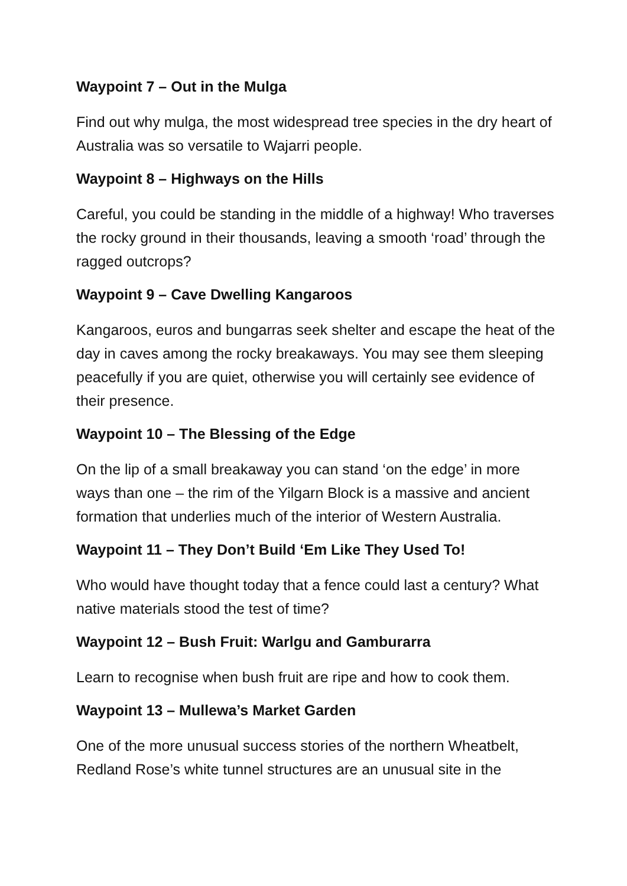Waypoint 7 – Out in the Mulga
Find out why mulga, the most widespread tree species in the dry heart of Australia was so versatile to Wajarri people.
Waypoint 8 – Highways on the Hills
Careful, you could be standing in the middle of a highway! Who traverses the rocky ground in their thousands, leaving a smooth ‘road’ through the ragged outcrops?
Waypoint 9 – Cave Dwelling Kangaroos
Kangaroos, euros and bungarras seek shelter and escape the heat of the day in caves among the rocky breakaways. You may see them sleeping peacefully if you are quiet, otherwise you will certainly see evidence of their presence.
Waypoint 10 – The Blessing of the Edge
On the lip of a small breakaway you can stand ‘on the edge’ in more ways than one – the rim of the Yilgarn Block is a massive and ancient formation that underlies much of the interior of Western Australia.
Waypoint 11 – They Don’t Build ‘Em Like They Used To!
Who would have thought today that a fence could last a century? What native materials stood the test of time?
Waypoint 12 – Bush Fruit: Warlgu and Gamburarra
Learn to recognise when bush fruit are ripe and how to cook them.
Waypoint 13 – Mullewa’s Market Garden
One of the more unusual success stories of the northern Wheatbelt, Redland Rose’s white tunnel structures are an unusual site in the